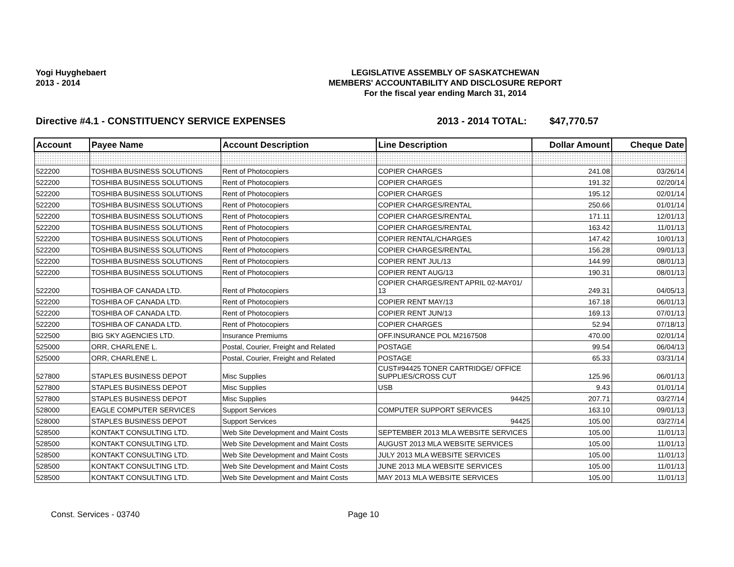Yogi Huyghebaert
2013 - 2014
LEGISLATIVE ASSEMBLY OF SASKATCHEWAN
MEMBERS' ACCOUNTABILITY AND DISCLOSURE REPORT
For the fiscal year ending March 31, 2014
Directive #4.1 - CONSTITUENCY SERVICE EXPENSES 2013 - 2014 TOTAL: $47,770.57
| Account | Payee Name | Account Description | Line Description | Dollar Amount | Cheque Date |
| --- | --- | --- | --- | --- | --- |
| 522200 | TOSHIBA BUSINESS SOLUTIONS | Rent of Photocopiers | COPIER CHARGES | 241.08 | 03/26/14 |
| 522200 | TOSHIBA BUSINESS SOLUTIONS | Rent of Photocopiers | COPIER CHARGES | 191.32 | 02/20/14 |
| 522200 | TOSHIBA BUSINESS SOLUTIONS | Rent of Photocopiers | COPIER CHARGES | 195.12 | 02/01/14 |
| 522200 | TOSHIBA BUSINESS SOLUTIONS | Rent of Photocopiers | COPIER CHARGES/RENTAL | 250.66 | 01/01/14 |
| 522200 | TOSHIBA BUSINESS SOLUTIONS | Rent of Photocopiers | COPIER CHARGES/RENTAL | 171.11 | 12/01/13 |
| 522200 | TOSHIBA BUSINESS SOLUTIONS | Rent of Photocopiers | COPIER CHARGES/RENTAL | 163.42 | 11/01/13 |
| 522200 | TOSHIBA BUSINESS SOLUTIONS | Rent of Photocopiers | COPIER RENTAL/CHARGES | 147.42 | 10/01/13 |
| 522200 | TOSHIBA BUSINESS SOLUTIONS | Rent of Photocopiers | COPIER CHARGES/RENTAL | 156.28 | 09/01/13 |
| 522200 | TOSHIBA BUSINESS SOLUTIONS | Rent of Photocopiers | COPIER RENT JUL/13 | 144.99 | 08/01/13 |
| 522200 | TOSHIBA BUSINESS SOLUTIONS | Rent of Photocopiers | COPIER RENT AUG/13 | 190.31 | 08/01/13 |
| 522200 | TOSHIBA OF CANADA LTD. | Rent of Photocopiers | COPIER CHARGES/RENT APRIL 02-MAY01/ 13 | 249.31 | 04/05/13 |
| 522200 | TOSHIBA OF CANADA LTD. | Rent of Photocopiers | COPIER RENT MAY/13 | 167.18 | 06/01/13 |
| 522200 | TOSHIBA OF CANADA LTD. | Rent of Photocopiers | COPIER RENT JUN/13 | 169.13 | 07/01/13 |
| 522200 | TOSHIBA OF CANADA LTD. | Rent of Photocopiers | COPIER CHARGES | 52.94 | 07/18/13 |
| 522500 | BIG SKY AGENCIES LTD. | Insurance Premiums | OFF.INSURANCE POL M2167508 | 470.00 | 02/01/14 |
| 525000 | ORR, CHARLENE L. | Postal, Courier, Freight and Related | POSTAGE | 99.54 | 06/04/13 |
| 525000 | ORR, CHARLENE L. | Postal, Courier, Freight and Related | POSTAGE | 65.33 | 03/31/14 |
| 527800 | STAPLES BUSINESS DEPOT | Misc Supplies | CUST#94425 TONER CARTRIDGE/ OFFICE SUPPLIES/CROSS CUT | 125.96 | 06/01/13 |
| 527800 | STAPLES BUSINESS DEPOT | Misc Supplies | USB | 9.43 | 01/01/14 |
| 527800 | STAPLES BUSINESS DEPOT | Misc Supplies | 94425 | 207.71 | 03/27/14 |
| 528000 | EAGLE COMPUTER SERVICES | Support Services | COMPUTER SUPPORT SERVICES | 163.10 | 09/01/13 |
| 528000 | STAPLES BUSINESS DEPOT | Support Services | 94425 | 105.00 | 03/27/14 |
| 528500 | KONTAKT CONSULTING LTD. | Web Site Development and Maint Costs | SEPTEMBER 2013 MLA WEBSITE SERVICES | 105.00 | 11/01/13 |
| 528500 | KONTAKT CONSULTING LTD. | Web Site Development and Maint Costs | AUGUST 2013 MLA WEBSITE SERVICES | 105.00 | 11/01/13 |
| 528500 | KONTAKT CONSULTING LTD. | Web Site Development and Maint Costs | JULY 2013 MLA WEBSITE SERVICES | 105.00 | 11/01/13 |
| 528500 | KONTAKT CONSULTING LTD. | Web Site Development and Maint Costs | JUNE 2013 MLA WEBSITE SERVICES | 105.00 | 11/01/13 |
| 528500 | KONTAKT CONSULTING LTD. | Web Site Development and Maint Costs | MAY 2013 MLA WEBSITE SERVICES | 105.00 | 11/01/13 |
Const. Services - 03740 Page 10